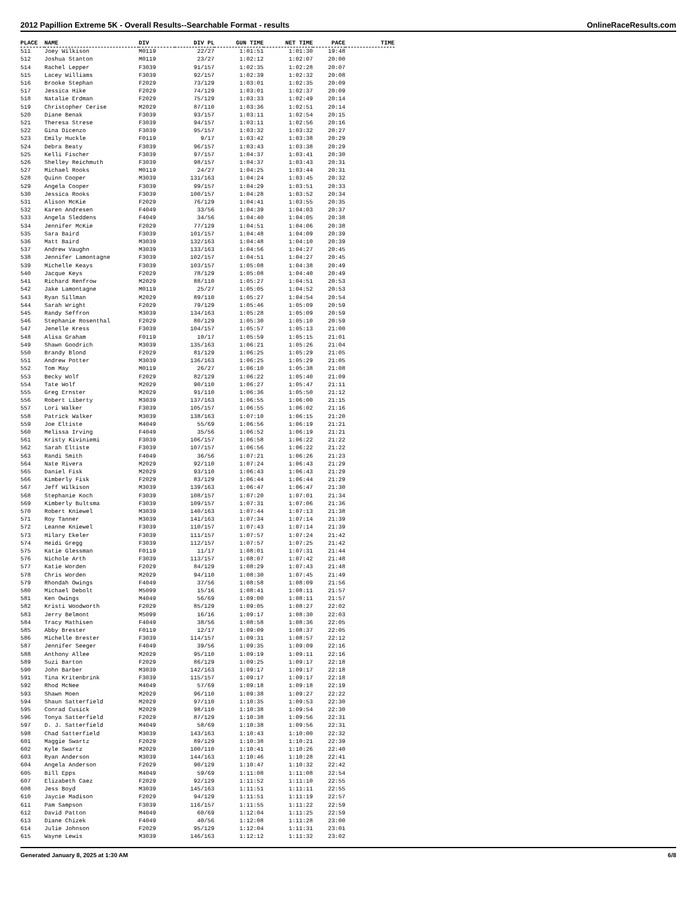2012 Papillion Extreme 5K - Overall Results--Searchable Format - results OnlineRaceResults.com
| PLACE | NAME | DIV | DIV PL | GUN TIME | NET TIME | PACE | TIME |
| --- | --- | --- | --- | --- | --- | --- | --- |
| 511 | Joey Wilkison | M0119 | 22/27 | 1:01:51 | 1:01:30 | 19:48 | |
| 512 | Joshua Stanton | M0119 | 23/27 | 1:02:12 | 1:02:07 | 20:00 | |
| 514 | Rachel Lepper | F3039 | 91/157 | 1:02:35 | 1:02:28 | 20:07 | |
| 515 | Lacey Williams | F3039 | 92/157 | 1:02:39 | 1:02:32 | 20:08 | |
| 516 | Brooke Stephan | F2029 | 73/129 | 1:03:01 | 1:02:35 | 20:09 | |
| 517 | Jessica Hike | F2029 | 74/129 | 1:03:01 | 1:02:37 | 20:09 | |
| 518 | Natalie Erdman | F2029 | 75/129 | 1:03:33 | 1:02:49 | 20:14 | |
| 519 | Christopher Cerise | M2029 | 87/110 | 1:03:36 | 1:02:51 | 20:14 | |
| 520 | Diane Benak | F3039 | 93/157 | 1:03:11 | 1:02:54 | 20:15 | |
| 521 | Theresa Strese | F3039 | 94/157 | 1:03:11 | 1:02:56 | 20:16 | |
| 522 | Gina Dicenzo | F3039 | 95/157 | 1:03:32 | 1:03:32 | 20:27 | |
| 523 | Emily Huckle | F0119 | 9/17 | 1:03:42 | 1:03:38 | 20:29 | |
| 524 | Debra Beaty | F3039 | 96/157 | 1:03:43 | 1:03:38 | 20:29 | |
| 525 | Kelli Fischer | F3039 | 97/157 | 1:04:37 | 1:03:41 | 20:30 | |
| 526 | Shelley Reichmuth | F3039 | 98/157 | 1:04:37 | 1:03:43 | 20:31 | |
| 527 | Michael Rooks | M0119 | 24/27 | 1:04:25 | 1:03:44 | 20:31 | |
| 528 | Quinn Cooper | M3039 | 131/163 | 1:04:24 | 1:03:45 | 20:32 | |
| 529 | Angela Cooper | F3039 | 99/157 | 1:04:29 | 1:03:51 | 20:33 | |
| 530 | Jessica Rooks | F3039 | 100/157 | 1:04:28 | 1:03:52 | 20:34 | |
| 531 | Alison McKie | F2029 | 76/129 | 1:04:41 | 1:03:55 | 20:35 | |
| 532 | Karen Andresen | F4049 | 33/56 | 1:04:39 | 1:04:03 | 20:37 | |
| 533 | Angela Sleddens | F4049 | 34/56 | 1:04:40 | 1:04:05 | 20:38 | |
| 534 | Jennifer McKie | F2029 | 77/129 | 1:04:51 | 1:04:06 | 20:38 | |
| 535 | Sara Baird | F3039 | 101/157 | 1:04:48 | 1:04:09 | 20:39 | |
| 536 | Matt Baird | M3039 | 132/163 | 1:04:48 | 1:04:10 | 20:39 | |
| 537 | Andrew Vaughn | M3039 | 133/163 | 1:04:56 | 1:04:27 | 20:45 | |
| 538 | Jennifer Lamontagne | F3039 | 102/157 | 1:04:51 | 1:04:27 | 20:45 | |
| 539 | Michelle Keays | F3039 | 103/157 | 1:05:08 | 1:04:38 | 20:49 | |
| 540 | Jacque Keys | F2029 | 78/129 | 1:05:08 | 1:04:40 | 20:49 | |
| 541 | Richard Renfrow | M2029 | 88/110 | 1:05:27 | 1:04:51 | 20:53 | |
| 542 | Jake Lamontagne | M0119 | 25/27 | 1:05:05 | 1:04:52 | 20:53 | |
| 543 | Ryan Sillman | M2029 | 89/110 | 1:05:27 | 1:04:54 | 20:54 | |
| 544 | Sarah Wright | F2029 | 79/129 | 1:05:46 | 1:05:09 | 20:59 | |
| 545 | Randy Seffron | M3039 | 134/163 | 1:05:28 | 1:05:09 | 20:59 | |
| 546 | Stephanie Rosenthal | F2029 | 80/129 | 1:05:30 | 1:05:10 | 20:59 | |
| 547 | Jenelle Kress | F3039 | 104/157 | 1:05:57 | 1:05:13 | 21:00 | |
| 548 | Alisa Graham | F0119 | 10/17 | 1:05:59 | 1:05:15 | 21:01 | |
| 549 | Shawn Goodrich | M3039 | 135/163 | 1:06:21 | 1:05:26 | 21:04 | |
| 550 | Brandy Blond | F2029 | 81/129 | 1:06:25 | 1:05:29 | 21:05 | |
| 551 | Andrew Potter | M3039 | 136/163 | 1:06:25 | 1:05:29 | 21:05 | |
| 552 | Tom May | M0119 | 26/27 | 1:06:10 | 1:05:38 | 21:08 | |
| 553 | Becky Wolf | F2029 | 82/129 | 1:06:22 | 1:05:40 | 21:09 | |
| 554 | Tate Wolf | M2029 | 90/110 | 1:06:27 | 1:05:47 | 21:11 | |
| 555 | Greg Ernster | M2029 | 91/110 | 1:06:36 | 1:05:50 | 21:12 | |
| 556 | Robert Liberty | M3039 | 137/163 | 1:06:55 | 1:06:00 | 21:15 | |
| 557 | Lori Walker | F3039 | 105/157 | 1:06:55 | 1:06:02 | 21:16 | |
| 558 | Patrick Walker | M3039 | 138/163 | 1:07:10 | 1:06:15 | 21:20 | |
| 559 | Joe Eltiste | M4049 | 55/69 | 1:06:56 | 1:06:19 | 21:21 | |
| 560 | Melissa Irving | F4049 | 35/56 | 1:06:52 | 1:06:19 | 21:21 | |
| 561 | Kristy Kiviniemi | F3039 | 106/157 | 1:06:58 | 1:06:22 | 21:22 | |
| 562 | Sarah Eltiste | F3039 | 107/157 | 1:06:56 | 1:06:22 | 21:22 | |
| 563 | Randi Smith | F4049 | 36/56 | 1:07:21 | 1:06:26 | 21:23 | |
| 564 | Nate Rivera | M2029 | 92/110 | 1:07:24 | 1:06:43 | 21:29 | |
| 565 | Daniel Fisk | M2029 | 93/110 | 1:06:43 | 1:06:43 | 21:29 | |
| 566 | Kimberly Fisk | F2029 | 83/129 | 1:06:44 | 1:06:44 | 21:29 | |
| 567 | Jeff Wilkison | M3039 | 139/163 | 1:06:47 | 1:06:47 | 21:30 | |
| 568 | Stephanie Koch | F3039 | 108/157 | 1:07:20 | 1:07:01 | 21:34 | |
| 569 | Kimberly Bultsma | F3039 | 109/157 | 1:07:31 | 1:07:06 | 21:36 | |
| 570 | Robert Kniewel | M3039 | 140/163 | 1:07:44 | 1:07:13 | 21:38 | |
| 571 | Roy Tanner | M3039 | 141/163 | 1:07:34 | 1:07:14 | 21:39 | |
| 572 | Leanne Kniewel | F3039 | 110/157 | 1:07:43 | 1:07:14 | 21:39 | |
| 573 | Hilary Ekeler | F3039 | 111/157 | 1:07:57 | 1:07:24 | 21:42 | |
| 574 | Heidi Gregg | F3039 | 112/157 | 1:07:57 | 1:07:25 | 21:42 | |
| 575 | Katie Glessman | F0119 | 11/17 | 1:08:01 | 1:07:31 | 21:44 | |
| 576 | Nichole Arth | F3039 | 113/157 | 1:08:07 | 1:07:42 | 21:48 | |
| 577 | Katie Worden | F2029 | 84/129 | 1:08:29 | 1:07:43 | 21:48 | |
| 578 | Chris Worden | M2029 | 94/110 | 1:08:30 | 1:07:45 | 21:49 | |
| 579 | Rhondah Owings | F4049 | 37/56 | 1:08:58 | 1:08:09 | 21:56 | |
| 580 | Michael Debolt | M5099 | 15/16 | 1:08:41 | 1:08:11 | 21:57 | |
| 581 | Ken Owings | M4049 | 56/69 | 1:09:00 | 1:08:11 | 21:57 | |
| 582 | Kristi Woodworth | F2029 | 85/129 | 1:09:05 | 1:08:27 | 22:02 | |
| 583 | Jerry Belmont | M5099 | 16/16 | 1:09:17 | 1:08:30 | 22:03 | |
| 584 | Tracy Mathisen | F4049 | 38/56 | 1:08:58 | 1:08:36 | 22:05 | |
| 585 | Abby Brester | F0119 | 12/17 | 1:09:09 | 1:08:37 | 22:05 | |
| 586 | Michelle Brester | F3039 | 114/157 | 1:09:31 | 1:08:57 | 22:12 | |
| 587 | Jennifer Seeger | F4049 | 39/56 | 1:09:35 | 1:09:09 | 22:16 | |
| 588 | Anthony Allee | M2029 | 95/110 | 1:09:19 | 1:09:11 | 22:16 | |
| 589 | Suzi Barton | F2029 | 86/129 | 1:09:25 | 1:09:17 | 22:18 | |
| 590 | John Barber | M3039 | 142/163 | 1:09:17 | 1:09:17 | 22:18 | |
| 591 | Tina Kritenbrink | F3039 | 115/157 | 1:09:17 | 1:09:17 | 22:18 | |
| 592 | Rhod McNee | M4049 | 57/69 | 1:09:18 | 1:09:18 | 22:19 | |
| 593 | Shawn Moen | M2029 | 96/110 | 1:09:38 | 1:09:27 | 22:22 | |
| 594 | Shaun Satterfield | M2029 | 97/110 | 1:10:35 | 1:09:53 | 22:30 | |
| 595 | Conrad Cusick | M2029 | 98/110 | 1:10:38 | 1:09:54 | 22:30 | |
| 596 | Tonya Satterfield | F2029 | 87/129 | 1:10:38 | 1:09:56 | 22:31 | |
| 597 | D. J. Satterfield | M4049 | 58/69 | 1:10:38 | 1:09:56 | 22:31 | |
| 598 | Chad Satterfield | M3039 | 143/163 | 1:10:43 | 1:10:00 | 22:32 | |
| 601 | Maggie Swartz | F2029 | 89/129 | 1:10:38 | 1:10:21 | 22:39 | |
| 602 | Kyle Swartz | M2029 | 100/110 | 1:10:41 | 1:10:26 | 22:40 | |
| 603 | Ryan Anderson | M3039 | 144/163 | 1:10:46 | 1:10:28 | 22:41 | |
| 604 | Angela Anderson | F2029 | 90/129 | 1:10:47 | 1:10:32 | 22:42 | |
| 605 | Bill Epps | M4049 | 59/69 | 1:11:08 | 1:11:08 | 22:54 | |
| 607 | Elizabeth Caez | F2029 | 92/129 | 1:11:52 | 1:11:10 | 22:55 | |
| 608 | Jess Boyd | M3039 | 145/163 | 1:11:51 | 1:11:11 | 22:55 | |
| 610 | Jaycie Madison | F2029 | 94/129 | 1:11:51 | 1:11:19 | 22:57 | |
| 611 | Pam Sampson | F3039 | 116/157 | 1:11:55 | 1:11:22 | 22:59 | |
| 612 | David Patton | M4049 | 60/69 | 1:12:04 | 1:11:25 | 22:59 | |
| 613 | Diane Chizek | F4049 | 40/56 | 1:12:08 | 1:11:28 | 23:00 | |
| 614 | Julie Johnson | F2029 | 95/129 | 1:12:04 | 1:11:31 | 23:01 | |
| 615 | Wayne Lewis | M3039 | 146/163 | 1:12:12 | 1:11:32 | 23:02 | |
Generated January 8, 2025 at 1:30 AM 6/8